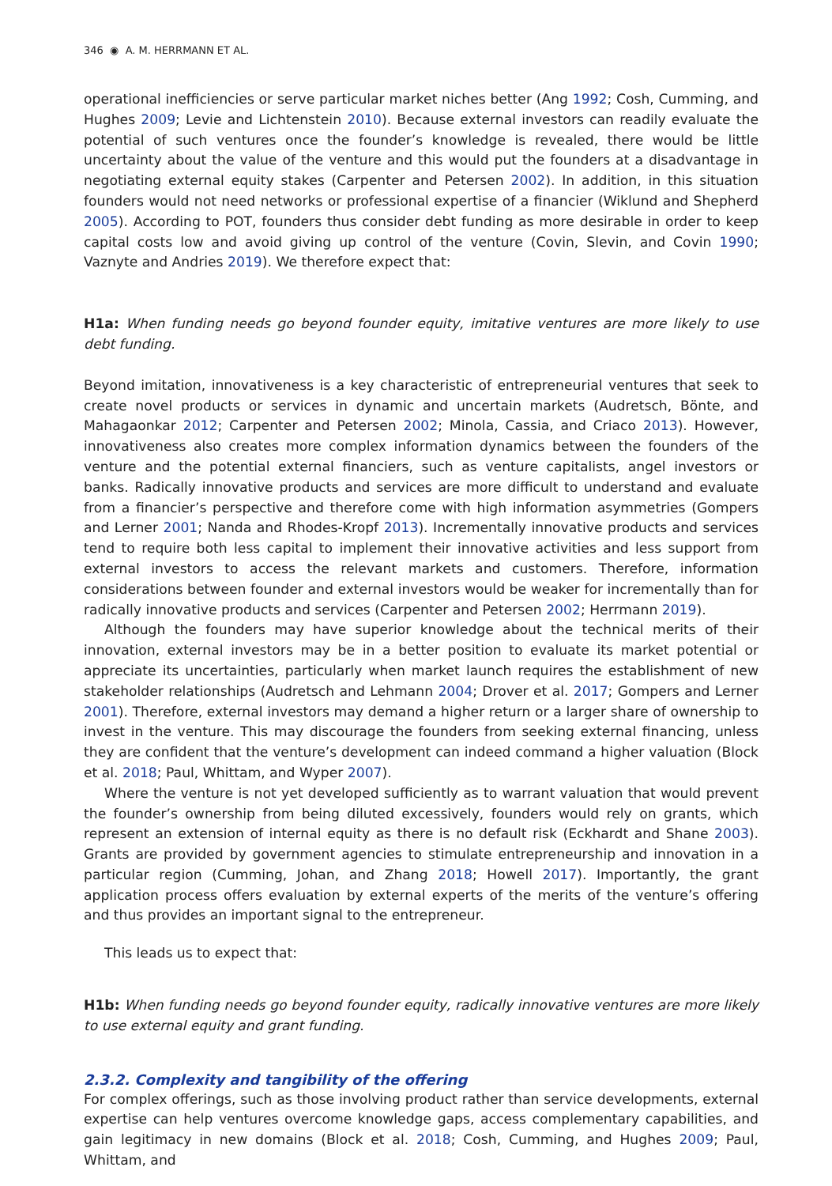346 ◉ A. M. HERRMANN ET AL.
operational inefficiencies or serve particular market niches better (Ang 1992; Cosh, Cumming, and Hughes 2009; Levie and Lichtenstein 2010). Because external investors can readily evaluate the potential of such ventures once the founder’s knowledge is revealed, there would be little uncertainty about the value of the venture and this would put the founders at a disadvantage in negotiating external equity stakes (Carpenter and Petersen 2002). In addition, in this situation founders would not need networks or professional expertise of a financier (Wiklund and Shepherd 2005). According to POT, founders thus consider debt funding as more desirable in order to keep capital costs low and avoid giving up control of the venture (Covin, Slevin, and Covin 1990; Vaznyte and Andries 2019). We therefore expect that:
H1a: When funding needs go beyond founder equity, imitative ventures are more likely to use debt funding.
Beyond imitation, innovativeness is a key characteristic of entrepreneurial ventures that seek to create novel products or services in dynamic and uncertain markets (Audretsch, Bönte, and Mahagaonkar 2012; Carpenter and Petersen 2002; Minola, Cassia, and Criaco 2013). However, innovativeness also creates more complex information dynamics between the founders of the venture and the potential external financiers, such as venture capitalists, angel investors or banks. Radically innovative products and services are more difficult to understand and evaluate from a financier’s perspective and therefore come with high information asymmetries (Gompers and Lerner 2001; Nanda and Rhodes-Kropf 2013). Incrementally innovative products and services tend to require both less capital to implement their innovative activities and less support from external investors to access the relevant markets and customers. Therefore, information considerations between founder and external investors would be weaker for incrementally than for radically innovative products and services (Carpenter and Petersen 2002; Herrmann 2019).
Although the founders may have superior knowledge about the technical merits of their innovation, external investors may be in a better position to evaluate its market potential or appreciate its uncertainties, particularly when market launch requires the establishment of new stakeholder relationships (Audretsch and Lehmann 2004; Drover et al. 2017; Gompers and Lerner 2001). Therefore, external investors may demand a higher return or a larger share of ownership to invest in the venture. This may discourage the founders from seeking external financing, unless they are confident that the venture’s development can indeed command a higher valuation (Block et al. 2018; Paul, Whittam, and Wyper 2007).
Where the venture is not yet developed sufficiently as to warrant valuation that would prevent the founder’s ownership from being diluted excessively, founders would rely on grants, which represent an extension of internal equity as there is no default risk (Eckhardt and Shane 2003). Grants are provided by government agencies to stimulate entrepreneurship and innovation in a particular region (Cumming, Johan, and Zhang 2018; Howell 2017). Importantly, the grant application process offers evaluation by external experts of the merits of the venture’s offering and thus provides an important signal to the entrepreneur.
This leads us to expect that:
H1b: When funding needs go beyond founder equity, radically innovative ventures are more likely to use external equity and grant funding.
2.3.2. Complexity and tangibility of the offering
For complex offerings, such as those involving product rather than service developments, external expertise can help ventures overcome knowledge gaps, access complementary capabilities, and gain legitimacy in new domains (Block et al. 2018; Cosh, Cumming, and Hughes 2009; Paul, Whittam, and